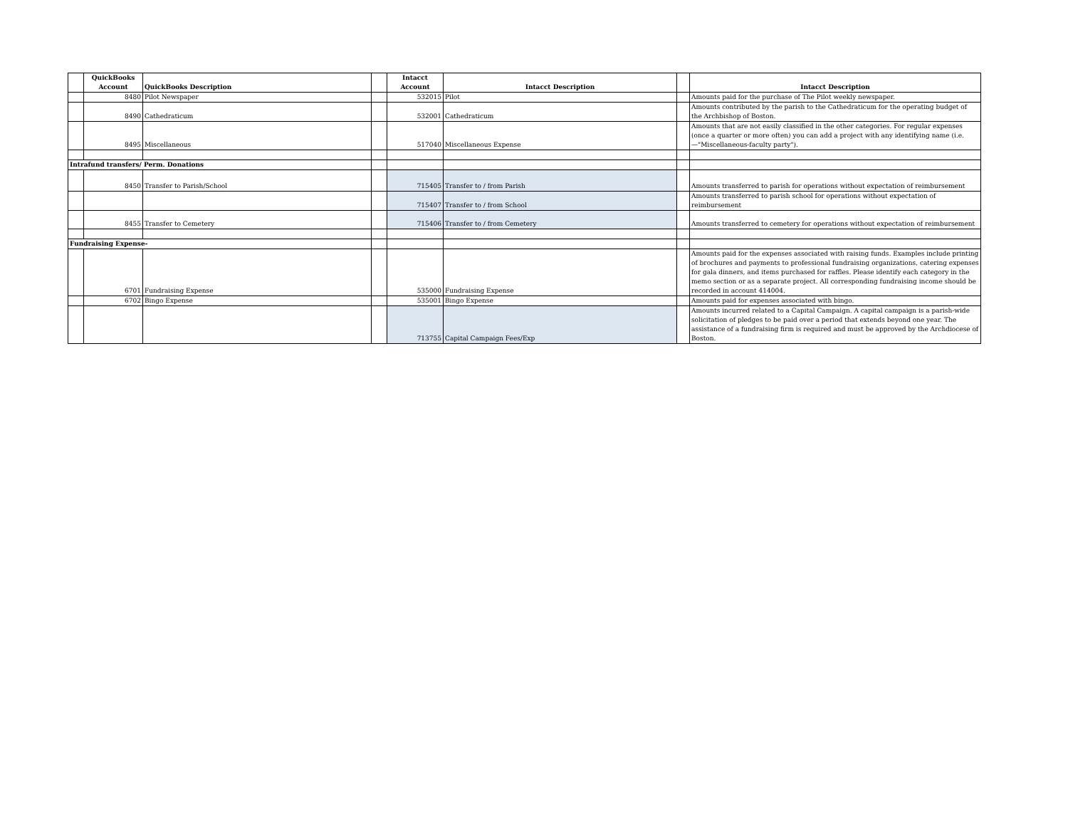| | QuickBooks Account | QuickBooks Description | | Intacct Account | Intacct Description | | Intacct Description |
| --- | --- | --- | --- | --- | --- | --- | --- |
| | 8480 | Pilot Newspaper | | 532015 | Pilot | | Amounts paid for the purchase of The Pilot weekly newspaper. |
| | 8490 | Cathedraticum | | 532001 | Cathedraticum | | Amounts contributed by the parish to the Cathedraticum for the operating budget of the Archbishop of Boston. |
| | 8495 | Miscellaneous | | 517040 | Miscellaneous Expense | | Amounts that are not easily classified in the other categories. For regular expenses (once a quarter or more often) you can add a project with any identifying name (i.e. —"Miscellaneous-faculty party"). |
| Intrafund transfers/ Perm. Donations | | | | | | | |
| | 8450 | Transfer to Parish/School | | 715405 | Transfer to / from Parish | | Amounts transferred to parish for operations without expectation of reimbursement |
| | | | | 715407 | Transfer to / from School | | Amounts transferred to parish school for operations without expectation of reimbursement |
| | 8455 | Transfer to Cemetery | | 715406 | Transfer to / from Cemetery | | Amounts transferred to cemetery for operations without expectation of reimbursement |
| Fundraising Expense- | | | | | | | |
| | 6701 | Fundraising Expense | | 535000 | Fundraising Expense | | Amounts paid for the expenses associated with raising funds. Examples include printing of brochures and payments to professional fundraising organizations, catering expenses for gala dinners, and items purchased for raffles. Please identify each category in the memo section or as a separate project. All corresponding fundraising income should be recorded in account 414004. |
| | 6702 | Bingo Expense | | 535001 | Bingo Expense | | Amounts paid for expenses associated with bingo. |
| | | | | 713755 | Capital Campaign Fees/Exp | | Amounts incurred related to a Capital Campaign. A capital campaign is a parish-wide solicitation of pledges to be paid over a period that extends beyond one year. The assistance of a fundraising firm is required and must be approved by the Archdiocese of Boston. |